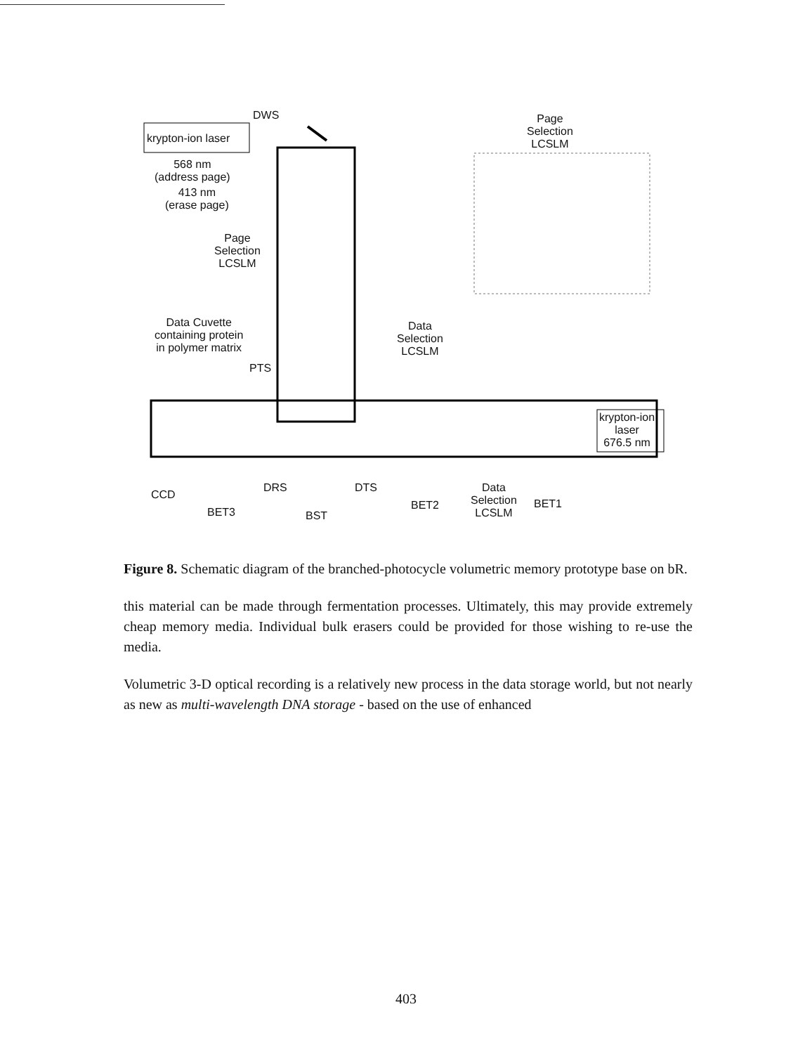krypton-ion laser
DWS
Page
Selection
LCSLM
568 nm
(address page)
413 nm
(erase page)
Page
Selection
LCSLM
Data Cuvette
containing protein
in polymer matrix
PTS
Data
Selection
LCSLM
krypton-ion
laser
676.5 nm
CCD
DRS DTS
Data
Selection
LCSLM
BET3 BST
BET2 BET1
Figure 8. Schematic diagram of the branched-photocycle volumetric memory prototype base on bR.
this material can be made through fermentation processes. Ultimately, this may provide extremely cheap memory media. Individual bulk erasers could be provided for those wishing to re-use the media.
Volumetric 3-D optical recording is a relatively new process in the data storage world, but not nearly as new as multi-wavelength DNA storage - based on the use of enhanced
403